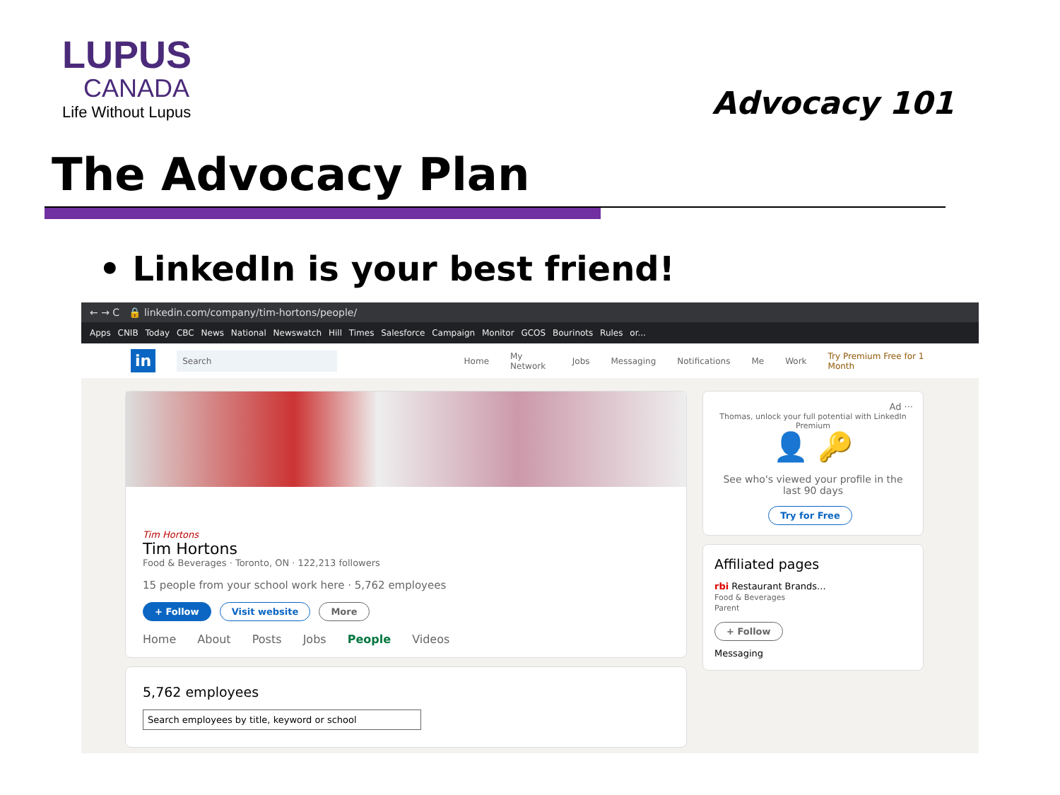LUPUS
CANADA
Life Without Lupus
Advocacy 101
The Advocacy Plan
• LinkedIn is your best friend!
← → C 🔒 linkedin.com/company/tim-hortons/people/
Apps CNIB Today CBC News National Newswatch Hill Times Salesforce Campaign Monitor GCOS Bourinots Rules or...
in Search Home My Network Jobs Messaging Notifications Me Work Try Premium Free for 1 Month
Tim Hortons
Tim Hortons
Food & Beverages · Toronto, ON · 122,213 followers
15 people from your school work here · 5,762 employees
+ Follow Visit website More
Home About Posts Jobs People Videos
5,762 employees
Search employees by title, keyword or school
Ad ···
Thomas, unlock your full potential with LinkedIn Premium
👤 🔑
See who's viewed your profile in the last 90 days
Try for Free
Affiliated pages
rbi Restaurant Brands...
Food & Beverages
Parent
+ Follow
Messaging